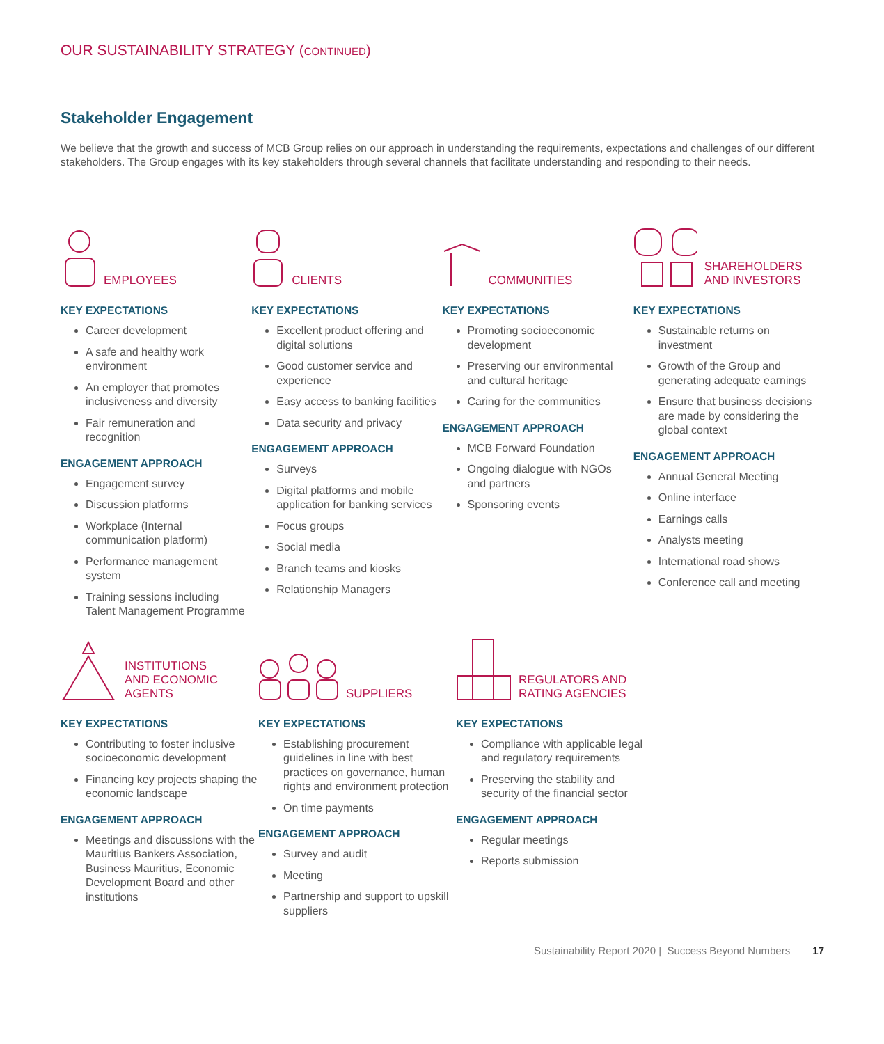OUR SUSTAINABILITY STRATEGY (CONTINUED)
Stakeholder Engagement
We believe that the growth and success of MCB Group relies on our approach in understanding the requirements, expectations and challenges of our different stakeholders. The Group engages with its key stakeholders through several channels that facilitate understanding and responding to their needs.
EMPLOYEES
KEY EXPECTATIONS
Career development
A safe and healthy work environment
An employer that promotes inclusiveness and diversity
Fair remuneration and recognition
ENGAGEMENT APPROACH
Engagement survey
Discussion platforms
Workplace (Internal communication platform)
Performance management system
Training sessions including Talent Management Programme
CLIENTS
KEY EXPECTATIONS
Excellent product offering and digital solutions
Good customer service and experience
Easy access to banking facilities
Data security and privacy
ENGAGEMENT APPROACH
Surveys
Digital platforms and mobile application for banking services
Focus groups
Social media
Branch teams and kiosks
Relationship Managers
COMMUNITIES
KEY EXPECTATIONS
Promoting socioeconomic development
Preserving our environmental and cultural heritage
Caring for the communities
ENGAGEMENT APPROACH
MCB Forward Foundation
Ongoing dialogue with NGOs and partners
Sponsoring events
SHAREHOLDERS
AND INVESTORS
KEY EXPECTATIONS
Sustainable returns on investment
Growth of the Group and generating adequate earnings
Ensure that business decisions are made by considering the global context
ENGAGEMENT APPROACH
Annual General Meeting
Online interface
Earnings calls
Analysts meeting
International road shows
Conference call and meeting
INSTITUTIONS
AND ECONOMIC
AGENTS
KEY EXPECTATIONS
Contributing to foster inclusive socioeconomic development
Financing key projects shaping the economic landscape
ENGAGEMENT APPROACH
Meetings and discussions with the Mauritius Bankers Association, Business Mauritius, Economic Development Board and other institutions
SUPPLIERS
KEY EXPECTATIONS
Establishing procurement guidelines in line with best practices on governance, human rights and environment protection
On time payments
ENGAGEMENT APPROACH
Survey and audit
Meeting
Partnership and support to upskill suppliers
REGULATORS AND
RATING AGENCIES
KEY EXPECTATIONS
Compliance with applicable legal and regulatory requirements
Preserving the stability and security of the financial sector
ENGAGEMENT APPROACH
Regular meetings
Reports submission
Sustainability Report 2020 | Success Beyond Numbers 17